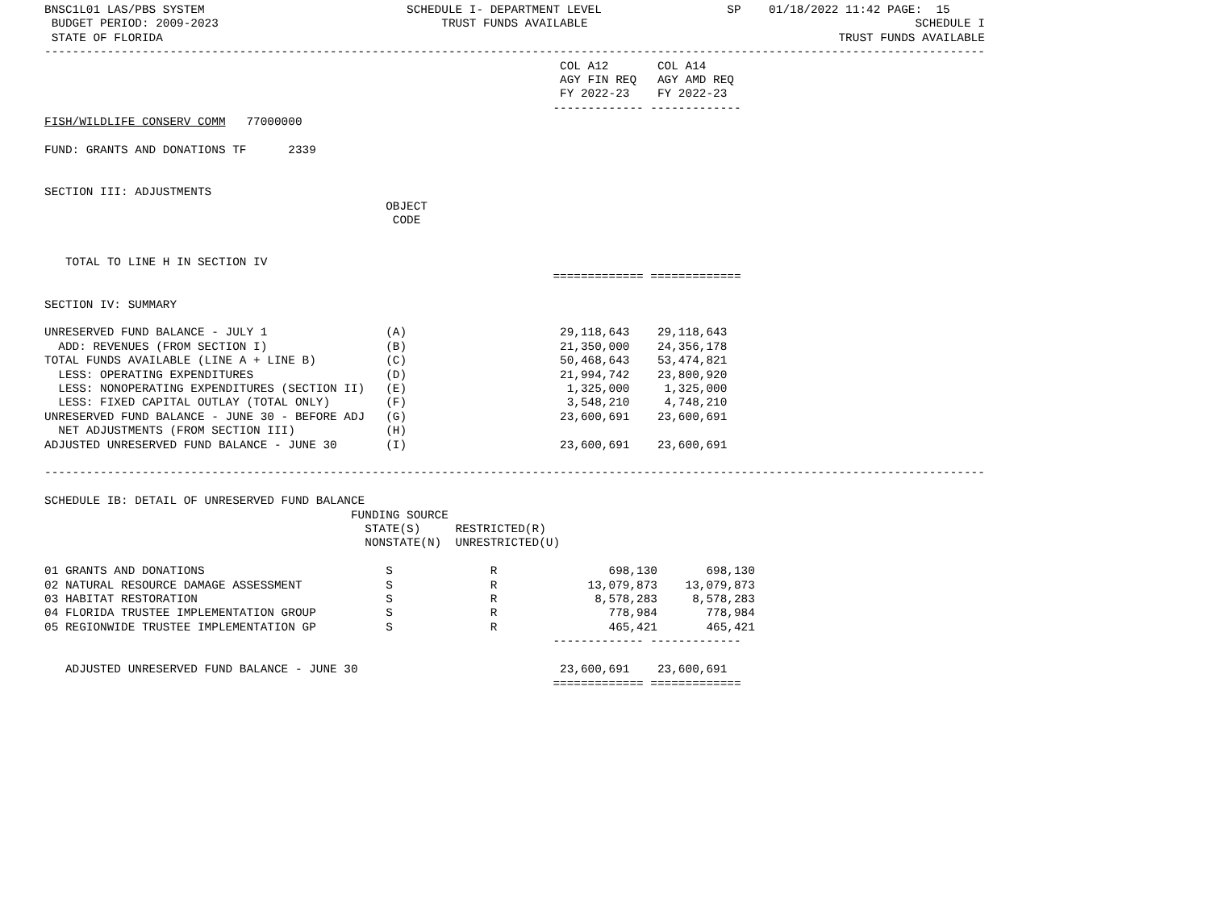BNSC1L01 LAS/PBS SYSTEM                             SCHEDULE I- DEPARTMENT LEVEL                  SP    01/18/2022 11:42 PAGE:  15
 BUDGET PERIOD: 2009-2023                                TRUST FUNDS AVAILABLE                                               SCHEDULE I
 STATE OF FLORIDA                                                                                                 TRUST FUNDS AVAILABLE
---------------------------------------------------------------------------------------------------------------------------------------
                                                                          COL A12       COL A14
                                                                          AGY FIN REQ   AGY AMD REQ
                                                                          FY 2022-23    FY 2022-23
                                                                         ------------- -------------
FISH/WILDLIFE CONSERV COMM   77000000

FUND: GRANTS AND DONATIONS TF      2339


SECTION III: ADJUSTMENTS
                                                 OBJECT
                                                  CODE


   TOTAL TO LINE H IN SECTION IV
                                                                         ============= =============

SECTION IV: SUMMARY

UNRESERVED FUND BALANCE - JULY 1                 (A)                      29,118,643    29,118,643
  ADD: REVENUES (FROM SECTION I)                 (B)                      21,350,000    24,356,178
TOTAL FUNDS AVAILABLE (LINE A + LINE B)          (C)                      50,468,643    53,474,821
  LESS: OPERATING EXPENDITURES                   (D)                      21,994,742    23,800,920
  LESS: NONOPERATING EXPENDITURES (SECTION II)   (E)                       1,325,000     1,325,000
  LESS: FIXED CAPITAL OUTLAY (TOTAL ONLY)        (F)                       3,548,210     4,748,210
UNRESERVED FUND BALANCE - JUNE 30 - BEFORE ADJ   (G)                      23,600,691    23,600,691
  NET ADJUSTMENTS (FROM SECTION III)             (H)
ADJUSTED UNRESERVED FUND BALANCE - JUNE 30       (I)                      23,600,691    23,600,691

---------------------------------------------------------------------------------------------------------------------------------------

SCHEDULE IB: DETAIL OF UNRESERVED FUND BALANCE
                                            FUNDING SOURCE
                                              STATE(S)     RESTRICTED(R)
                                              NONSTATE(N)  UNRESTRICTED(U)

01 GRANTS AND DONATIONS                          S              R                698,130       698,130
02 NATURAL RESOURCE DAMAGE ASSESSMENT            S              R             13,079,873    13,079,873
03 HABITAT RESTORATION                           S              R              8,578,283     8,578,283
04 FLORIDA TRUSTEE IMPLEMENTATION GROUP          S              R                778,984       778,984
05 REGIONWIDE TRUSTEE IMPLEMENTATION GP          S              R                465,421       465,421
                                                                         ------------- -------------

   ADJUSTED UNRESERVED FUND BALANCE - JUNE 30                             23,600,691    23,600,691
                                                                         ============= =============